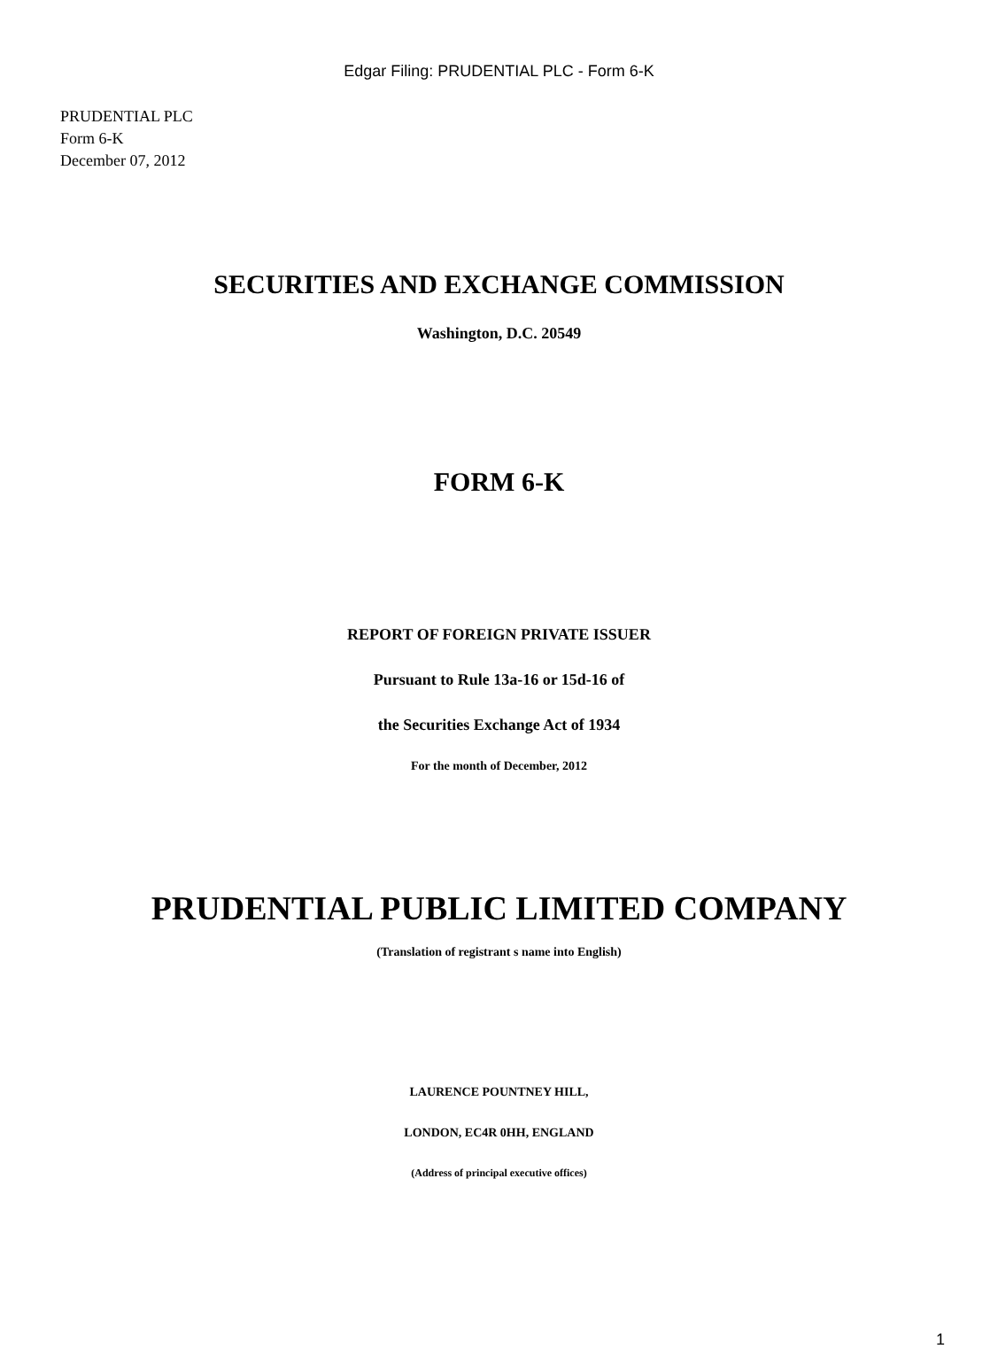Edgar Filing: PRUDENTIAL PLC - Form 6-K
PRUDENTIAL PLC
Form 6-K
December 07, 2012
SECURITIES AND EXCHANGE COMMISSION
Washington, D.C. 20549
FORM 6-K
REPORT OF FOREIGN PRIVATE ISSUER
Pursuant to Rule 13a-16 or 15d-16 of
the Securities Exchange Act of 1934
For the month of December, 2012
PRUDENTIAL PUBLIC LIMITED COMPANY
(Translation of registrant s name into English)
LAURENCE POUNTNEY HILL,
LONDON, EC4R 0HH, ENGLAND
(Address of principal executive offices)
1